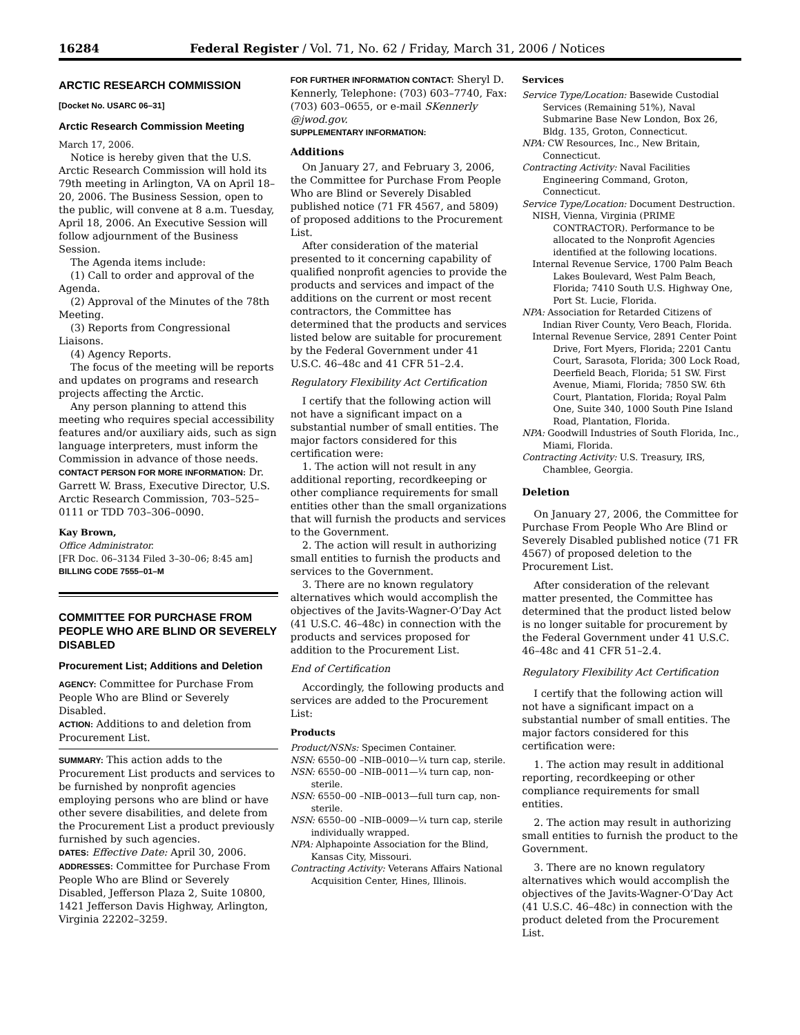16284 Federal Register / Vol. 71, No. 62 / Friday, March 31, 2006 / Notices
ARCTIC RESEARCH COMMISSION
[Docket No. USARC 06–31]
Arctic Research Commission Meeting
March 17, 2006.
Notice is hereby given that the U.S. Arctic Research Commission will hold its 79th meeting in Arlington, VA on April 18–20, 2006. The Business Session, open to the public, will convene at 8 a.m. Tuesday, April 18, 2006. An Executive Session will follow adjournment of the Business Session.
The Agenda items include:
(1) Call to order and approval of the Agenda.
(2) Approval of the Minutes of the 78th Meeting.
(3) Reports from Congressional Liaisons.
(4) Agency Reports.
The focus of the meeting will be reports and updates on programs and research projects affecting the Arctic.
Any person planning to attend this meeting who requires special accessibility features and/or auxiliary aids, such as sign language interpreters, must inform the Commission in advance of those needs.
CONTACT PERSON FOR MORE INFORMATION: Dr. Garrett W. Brass, Executive Director, U.S. Arctic Research Commission, 703–525–0111 or TDD 703–306–0090.
Kay Brown,
Office Administrator.
[FR Doc. 06–3134 Filed 3–30–06; 8:45 am]
BILLING CODE 7555–01–M
COMMITTEE FOR PURCHASE FROM PEOPLE WHO ARE BLIND OR SEVERELY DISABLED
Procurement List; Additions and Deletion
AGENCY: Committee for Purchase From People Who are Blind or Severely Disabled.
ACTION: Additions to and deletion from Procurement List.
SUMMARY: This action adds to the Procurement List products and services to be furnished by nonprofit agencies employing persons who are blind or have other severe disabilities, and delete from the Procurement List a product previously furnished by such agencies.
DATES: Effective Date: April 30, 2006.
ADDRESSES: Committee for Purchase From People Who are Blind or Severely Disabled, Jefferson Plaza 2, Suite 10800, 1421 Jefferson Davis Highway, Arlington, Virginia 22202–3259.
FOR FURTHER INFORMATION CONTACT: Sheryl D. Kennerly, Telephone: (703) 603–7740, Fax: (703) 603–0655, or e-mail SKennerly @jwod.gov.
SUPPLEMENTARY INFORMATION:
Additions
On January 27, and February 3, 2006, the Committee for Purchase From People Who are Blind or Severely Disabled published notice (71 FR 4567, and 5809) of proposed additions to the Procurement List.
After consideration of the material presented to it concerning capability of qualified nonprofit agencies to provide the products and services and impact of the additions on the current or most recent contractors, the Committee has determined that the products and services listed below are suitable for procurement by the Federal Government under 41 U.S.C. 46–48c and 41 CFR 51–2.4.
Regulatory Flexibility Act Certification
I certify that the following action will not have a significant impact on a substantial number of small entities. The major factors considered for this certification were:
1. The action will not result in any additional reporting, recordkeeping or other compliance requirements for small entities other than the small organizations that will furnish the products and services to the Government.
2. The action will result in authorizing small entities to furnish the products and services to the Government.
3. There are no known regulatory alternatives which would accomplish the objectives of the Javits-Wagner-O’Day Act (41 U.S.C. 46–48c) in connection with the products and services proposed for addition to the Procurement List.
End of Certification
Accordingly, the following products and services are added to the Procurement List:
Products
Product/NSNs: Specimen Container.
NSN: 6550–00 –NIB–0010—¼ turn cap, sterile.
NSN: 6550–00 –NIB–0011—¼ turn cap, non-sterile.
NSN: 6550–00 –NIB–0013—full turn cap, non-sterile.
NSN: 6550–00 –NIB–0009—¼ turn cap, sterile individually wrapped.
NPA: Alphapointe Association for the Blind, Kansas City, Missouri.
Contracting Activity: Veterans Affairs National Acquisition Center, Hines, Illinois.
Services
Service Type/Location: Basewide Custodial Services (Remaining 51%), Naval Submarine Base New London, Box 26, Bldg. 135, Groton, Connecticut.
NPA: CW Resources, Inc., New Britain, Connecticut.
Contracting Activity: Naval Facilities Engineering Command, Groton, Connecticut.
Service Type/Location: Document Destruction.
NISH, Vienna, Virginia (PRIME CONTRACTOR). Performance to be allocated to the Nonprofit Agencies identified at the following locations.
Internal Revenue Service, 1700 Palm Beach Lakes Boulevard, West Palm Beach, Florida; 7410 South U.S. Highway One, Port St. Lucie, Florida.
NPA: Association for Retarded Citizens of Indian River County, Vero Beach, Florida.
Internal Revenue Service, 2891 Center Point Drive, Fort Myers, Florida; 2201 Cantu Court, Sarasota, Florida; 300 Lock Road, Deerfield Beach, Florida; 51 SW. First Avenue, Miami, Florida; 7850 SW. 6th Court, Plantation, Florida; Royal Palm One, Suite 340, 1000 South Pine Island Road, Plantation, Florida.
NPA: Goodwill Industries of South Florida, Inc., Miami, Florida.
Contracting Activity: U.S. Treasury, IRS, Chamblee, Georgia.
Deletion
On January 27, 2006, the Committee for Purchase From People Who Are Blind or Severely Disabled published notice (71 FR 4567) of proposed deletion to the Procurement List.
After consideration of the relevant matter presented, the Committee has determined that the product listed below is no longer suitable for procurement by the Federal Government under 41 U.S.C. 46–48c and 41 CFR 51–2.4.
Regulatory Flexibility Act Certification
I certify that the following action will not have a significant impact on a substantial number of small entities. The major factors considered for this certification were:
1. The action may result in additional reporting, recordkeeping or other compliance requirements for small entities.
2. The action may result in authorizing small entities to furnish the product to the Government.
3. There are no known regulatory alternatives which would accomplish the objectives of the Javits-Wagner-O’Day Act (41 U.S.C. 46–48c) in connection with the product deleted from the Procurement List.